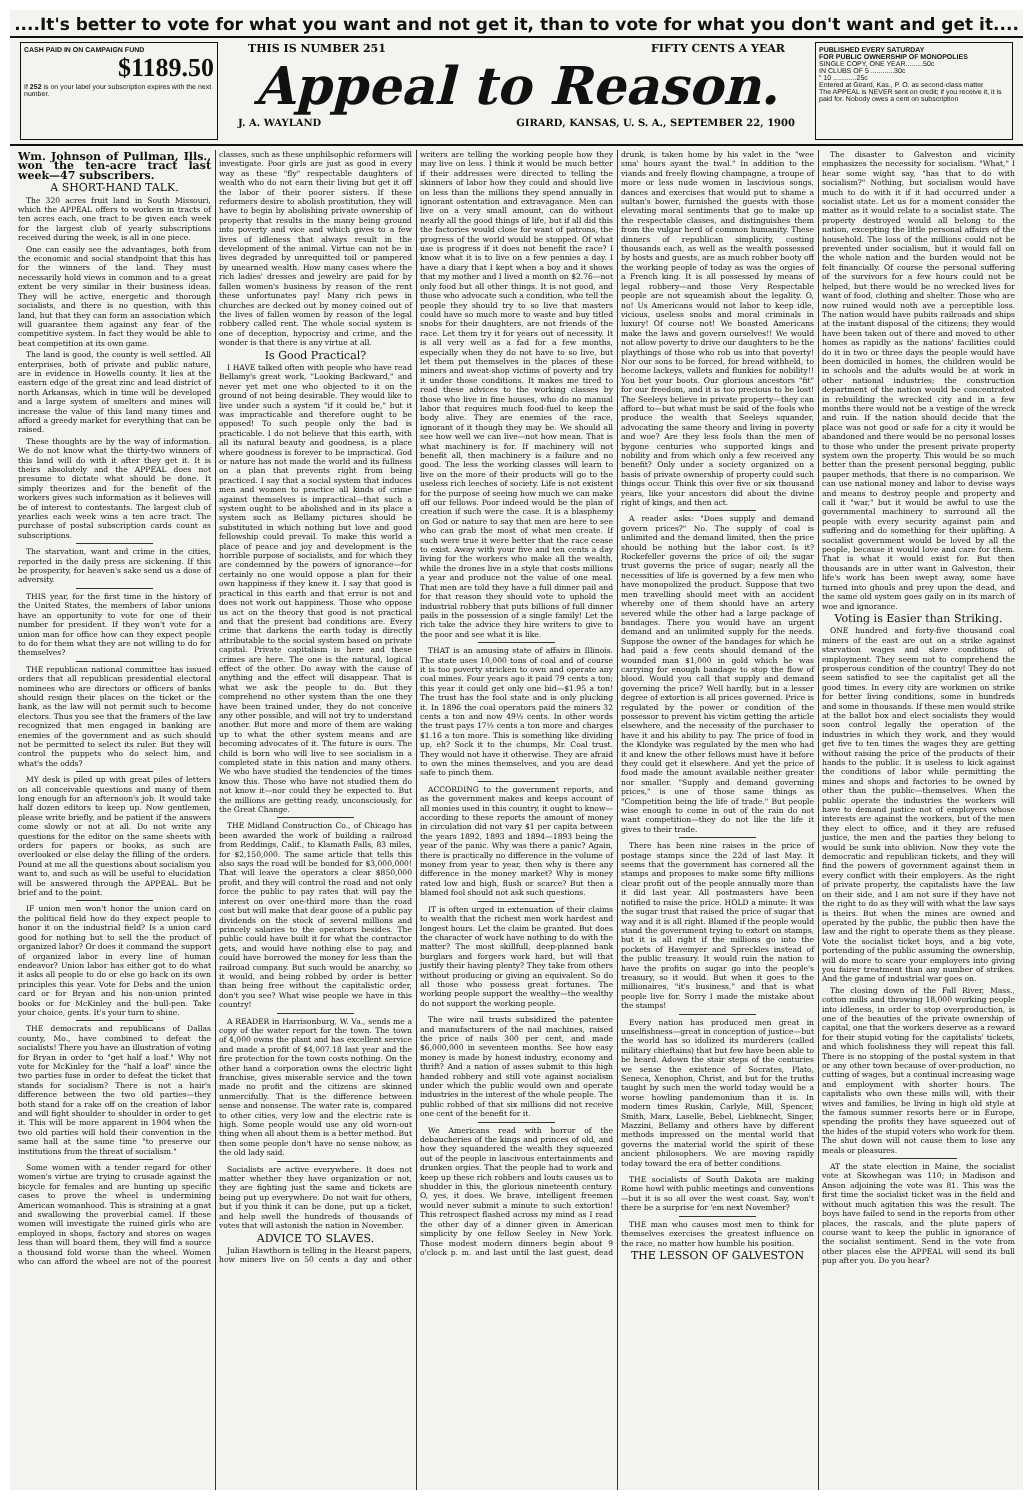....It's better to vote for what you want and not get it, than to vote for what you don't want and get it....
CASH PAID IN ON CAMPAIGN FUND
$1189.50
If 252 is on your label your subscription expires with the next number.
THIS IS NUMBER 251 FIFTY CENTS A YEAR
Appeal to Reason.
J. A. WAYLAND GIRARD, KANSAS, U. S. A., SEPTEMBER 22, 1900
PUBLISHED EVERY SATURDAY
FOR PUBLIC OWNERSHIP OF MONOPOLIES
SINGLE COPY, ONE YEAR.........50c
IN CLUBS OF 5 ............30c
" 10 ............25c
Entered at Girard, Kas., P. O. as second-class matter
The APPEAL is NEVER sent on credit; if you receive it, it is paid for. Nobody owes a cent on subscription
Wm. Johnson of Pullman, Ills., won the ten-acre tract last week—47 subscribers.
A SHORT-HAND TALK.
The 320 acres fruit land in South Missouri, which the APPEAL offers to workers in tracts of ten acres each, one tract to be given each week for the largest club of yearly subscriptions received during the week, is all in one piece.
One can easily see the advantages, both from the economic and social standpoint that this has for the winners of the land. They must necessarily hold views in common and to a great extent be very similar in their business ideas. They will be active, energetic and thorough socialists, and there is no question, with this land, but that they can form an association which will guarantee them against any fear of the competitive system. In fact they would be able to beat competition at its own game.
The land is good, the county is well settled. All enterprises, both of private and public nature, are in evidence in Howells county. It lies at the eastern edge of the great zinc and lead district of north Arkansas, which in time will be developed and a large system of smelters and mines will increase the value of this land many times and afford a greedy market for everything that can be raised.
These thoughts are by the way of information. We do not know what the thirty-two winners of this land will do with it after they get it. It is theirs absolutely and the APPEAL does not presume to dictate what should be done. It simply theorizes and for the benefit of the workers gives such information as it believes will be of interest to contestants. The largest club of yearlies each week wins a ten acre tract. The purchase of postal subscription cards count as subscriptions.
The starvation, want and crime in the cities, reported in the daily press are sickening. If this be prosperity, for heaven's sake send us a dose of adversity.
THIS year, for the first time in the history of the United States, the members of labor unions have an opportunity to vote for one of their number for president. If they won't vote for a union man for office how can they expect people to do for them what they are not willing to do for themselves?
THE republican national committee has issued orders that all republican presidential electoral nominees who are directors or officers of banks should resign their places on the ticket or the bank, as the law will not permit such to become electors. Thus you see that the framers of the law recognized that men engaged in banking are enemies of the government and as such should not be permitted to select its ruler. But they will control the puppets who do select him, and what's the odds?
MY desk is piled up with great piles of letters on all conceivable questions and many of them long enough for an afternoon's job. It would take half dozen editors to keep up. Now gentlemen, please write briefly, and be patient if the answers come slowly or not at all. Do not write any questions for the editor on the same sheets with orders for papers or books, as such are overlooked or else delay the filling of the orders. Pound at me all the questions about socialism you want to, and such as will be useful to elucidation will be answered through the APPEAL. But be brief and to the point.
IF union men won't honor the union card on the political field how do they expect people to honor it on the industrial field? Is a union card good for nothing but to sell the the product of organized labor? Or does it command the support of organized labor in every line of human endeavor? Union labor has either got to do what it asks all people to do or else go back on its own principles this year. Vote for Debs and the union card or for Bryan and his non-union printed books or for McKinley and the bull-pen. Take your choice, gents. It's your turn to shine.
THE democrats and republicans of Dallas county, Mo., have combined to defeat the socialists! There you have an illustration of voting for Bryan in order to "get half a loaf." Why not vote for McKinley for the "half a loaf" since the two parties fuse in order to defeat the ticket that stands for socialism? There is not a hair's difference between the two old parties—they both stand for a rake off on the creation of labor and will fight shoulder to shoulder in order to get it. This will be more apparent in 1904 when the two old parties will hold their convention in the same hall at the same time "to preserve our institutions from the threat of socialism."
Some women with a tender regard for other women's virtue are trying to crusade against the bicycle for females and are hunting up specific cases to prove the wheel is undermining American womanhood. This is straining at a gnat and swallowing the proverbial camel. If these women will investigate the ruined girls who are employed in shops, factory and stores on wages less than will board them, they will find a source a thousand fold worse than the wheel. Women who can afford the wheel are not of the poorest classes, such as these unphilsophic reformers will investigate. Poor girls are just as good in every way as these "fly" respectable daughters of wealth who do not earn their living but get it off the labor of their poorer sisters. If these reformers desire to abolish prostitution, they will have to begin by abolishing private ownership of property that results in the many being ground into poverty and vice and which gives to a few lives of idleness that always result in the development of the animal. Virtue can not be in lives degraded by unrequitted toil or pampered by unearned wealth. How many cases where the rich ladies' dresses and jewelry are paid for by fallen women's business by reason of the rent these unfortunates pay! Many rich pews in churches are decked out by money coined out of the lives of fallen women by reason of the legal robbery called rent. The whole social system is one of deception, hypocrisy and crime, and the wonder is that there is any virtue at all.
Is Good Practical?
I HAVE talked often with people who have read Bellamy's great work, "Looking Backward," and never yet met one who objected to it on the ground of not being desirable. They would like to live under such a system "if it could be," but it was impracticable and therefore ought to be opposed! To such people only the bad is practicable. I do not believe that this earth, with all its natural beauty and goodness, is a place where goodness is forever to be impractical. God or nature has not made the world and its fullness on a plan that prevents right from being practiced. I say that a social system that induces men and women to practice all kinds of crime against themselves is impractical—that such a system ought to be abolished and in its place a system such as Bellamy pictures should be substituted in which nothing but love and good fellowship could prevail. To make this world a place of peace and joy and development is the horrible purpose of socialists, and for which they are condemned by the powers of ignorance—for certainly no one would oppose a plan for their own happiness if they knew it. I say that good is practical in this earth and that error is not and does not work out happiness. Those who oppose us act on the theory that good is not practical and that the present bad conditions are. Every crime that darkens the earth today is directly attributable to the social system based on private capital. Private capitalism is here and these crimes are here. The one is the natural, logical effect of the other. Do away with the cause of anything and the effect will disappear. That is what we ask the people to do. But they comprehend no other system than the one they have been trained under, they do not conceive any other possible, and will not try to understand another. But more and more of them are waking up to what the other system means and are becoming advocates of it. The future is ours. The child is born who will live to see socialism in a completed state in this nation and many others. We who have studied the tendencies of the times know this. Those who have not studied them do not know it—nor could they be expected to. But the millions are getting ready, unconsciously, for the Great Change.
THE Midland Construction Co., of Chicago has been awarded the work of building a railroad from Reddings, Calif., to Klamath Falls, 83 miles, for $2,150,000. The same article that tells this also says the road will be bonded for $3,000,000! That will leave the operators a clear $850,000 profit, and they will control the road and not only force the public to pay rates that will pay the interest on over one-third more than the road cost but will make that dear goose of a public pay dividends on the stock of several millions and princely salaries to the operators besides. The public could have built it for what the contractor gets, and would have nothing else to pay, and could have borrowed the money for less than the railroad company. But such would be anarchy, so it would, and being robbed by order is better than being free without the capitalistic order, don't you see? What wise people we have in this country!
A READER in Harrisonburg, W. Va., sends me a copy of the water report for the town. The town of 4,000 owns the plant and has excellent service and made a profit of $4,007.18 last year and the fire protection for the town costs nothing. On the other hand a corporation owns the electric light franchise, gives miserable service and the town made no profit and the citizens are skinned unmercifully. That is the difference between sense and nonsense. The water rate is, compared to other cities, very low and the electric rate is high. Some people would use any old worn-out thing when all about them is a better method. But then some people don't have no sense nohow, as the old lady said.
Socialists are active everywhere. It does not matter whether they have organization or not, they are fighting just the same and tickets are being put up everywhere. Do not wait for others, but if you think it can be done, put up a ticket, and help swell the hundreds of thousands of votes that will astonish the nation in November.
ADVICE TO SLAVES.
Julian Hawthorn is telling in the Hearst papers, how miners live on 50 cents a day and other writers are telling the working people how they may live on less. I think it would be much better if their addresses were directed to telling the skinners of labor how they could and should live on less than the millions they spend annually in ignorant ostentation and extravagance. Men can live on a very small amount, can do without nearly all the good things of life, but if all did this the factories would close for want of patrons, the progress of the world would be stopped. Of what use is progress if it does not benefit the race? I know what it is to live on a few pennies a day. I have a diary that I kept when a boy and it shows that my mother and I lived a month on $2.76—not only food but all other things. It is not good, and those who advocate such a condition, who tell the people they should try to so live that masters could have so much more to waste and buy titled snobs for their daughters, are not friends of the race. Let them try it for years out of necessity. It is all very well as a fad for a few months, especially when they do not have to so live, but let them put themselves in the places of these miners and sweat-shop victims of poverty and try it under those conditions. It makes me tired to read these advices to the working classes by those who live in fine houses, who do no manual labor that requires much food-fuel to keep the body alive. They are enemies of the race, ignorant of it though they may be. We should all see how well we can live—not how mean. That is what machinery is for. If machinery will not benefit all, then machinery is a failure and no good. The less the working classes will learn to live on the more of their products will go to the useless rich leeches of society. Life is not existent for the purpose of seeing how much we can make off our fellows. Poor indeed would be the plan of creation if such were the case. It is a blasphemy on God or nature to say that men are here to see who can grab the most of what men create. If such were true it were better that the race cease to exist. Away with your five and ten cents a day living for the workers who make all the wealth, while the drones live in a style that costs millions a year and produce not the value of one meal. That men are told they have a full dinner pail and for that reason they should vote to uphold the industrial robbery that puts billions of full dinner pails in the possession of a single family! Let the rich take the advice they hire writers to give to the poor and see what it is like.
THAT is an amusing state of affairs in Illinois. The state uses 10,000 tons of coal and of course it is too poverty stricken to own and operate any coal mines. Four years ago it paid 79 cents a ton; this year it could get only one bid—$1.95 a ton! The trust has the fool state and is only plucking it. In 1896 the coal operators paid the miners 32 cents a ton and now 49½ cents. In other words the trust pays 17½ cents a ton more and charges $1.16 a ton more. This is something like dividing up, eh? Sock it to the chumps, Mr. Coal trust. They would not have it otherwise. They are afraid to own the mines themselves, and you are dead safe to pinch them.
ACCORDING to the government reports, and as the government makes and keeps account of all monies used in this country, it ought to know—according to these reports the amount of money in circulation did not vary $1 per capita between the years 1892, 1893 and 1894—1893 being the year of the panic. Why was there a panic? Again, there is practically no difference in the volume of money from year to year, then why is there any difference in the money market? Why is money rated low and high, flush or scarce? But then a blamed fool should not ask such questions.
IT is often urged in extenuation of their claims to wealth that the richest men work hardest and longest hours. Let the claim be granted. But does the character of work have nothing to do with the matter? The most skillfull, deep-planned bank burglars and forgers work hard, but will that justify their having plenty? They take from others without producing or giving an equivalent. So do all those who possess great fortunes. The working people support the wealthy—the wealthy do not support the working people.
The wire nail trusts subsidized the patentee and manufacturers of the nail machines, raised the price of nails 300 per cent, and made $6,000,000 in seventeen months. See how easy money is made by honest industry, economy and thrift? And a nation of asses submit to this high handed robbery and still vote against socialism under which the public would own and operate industries in the interest of the whole people. The public robbed of that six millions did not receive one cent of the benefit for it.
We Americans read with horror of the debaucheries of the kings and princes of old, and how they squandered the wealth they squeezed out of the people in lascivous entertainments and drunken orgies. That the people had to work and keep up these rich robbers and louts causes us to shudder in this, the glorious nineteenth century. O, yes, it does. We brave, intelligent freemen would never submit a minute to such extortion! This retrospect flashed across my mind as I read the other day of a dinner given in American simplicity by one fellow Seeley in New York. Those modest modern dinners begin about 9 o'clock p. m. and last until the last guest, dead drunk, is taken home by his valet in the "wee sma' hours ayant the twal." In addition to the viands and freely flowing champagne, a troupe of more or less nude women in lascivious songs, dances and exercises that would put to shame a sultan's bower, furnished the guests with those elevating moral sentiments that go to make up the respectable classes, and distinguishes them from the vulgar herd of common humanity. These dinners of republican simplicity, costing thousands each, as well as the wealth possessed by hosts and guests, are as much robber booty off the working people of today as was the orgies of a French king. It is all possessed by means of legal robbery—and those Very Respectable people are not squeamish about the legality. O, no! Us Americans would not labor to keep idle, vicious, useless snobs and moral criminals in luxury! Of course not! We boasted Americans make the laws and govern ourselves!! We would not allow poverty to drive our daughters to be the playthings of those who rob us into that poverty! Nor our sons to be forced, for bread withheld, to become lackeys, vallets and flunkies for nobility!! You bet your boots. Our glorious ancestors "fit" for our freedom, and it is too precious to be lost! The Seeleys believe in private property—they can afford to—but what must be said of the fools who produce the wealth that Seeleys squander, advocating the same theory and living in poverty and woe? Are they less fools than the men of bygone centuries who supported kings and nobility and from which only a few received any benefit? Only under a society organized on a basis of private ownership of property could such things occur. Think this over five or six thousand years, like your ancestors did about the divine right of kings, and then act.
A reader asks: "Does supply and demand govern prices?" No. The supply of coal is unlimited and the demand limited, then the price should be nothing but the labor cost. Is it? Rockefeller governs the price of oil; the sugar trust governs the price of sugar; nearly all the necessities of life is governed by a few men who have monopolized the product. Suppose that two men travelling should meet with an accident whereby one of them should have an artery severed while the other had a large package of bandages. There you would have an urgent demand and an unlimited supply for the needs. Suppose the owner of the bandages for which he had paid a few cents should demand of the wounded man $1,000 in gold which he was carrying for enough bandage to stop the flow of blood. Would you call that supply and demand governing the price? Well hardly, but in a lesser degree of extortion is all prices governed. Price is regulated by the power or condition of the possessor to prevent his victim getting the article elsewhere, and the necessity of the purchaser to have it and his ability to pay. The price of food in the Klondyke was regulated by the men who had it and knew the other fellows must have it before they could get it elsewhere. And yet the price of food made the amount available neither greater nor smaller. "Supply and demand governing prices," is one of those same things as "Competition being the life of trade." But people wise enough to come in out of the rain do not want competition—they do not like the life it gives to their trade.
There has been nine raises in the price of postage stamps since the 22d of last May. It seems that the government has cornered all the stamps and proposes to make some fifty millions clear profit out of the people annually more than it did last year. All postmasters have been notified to raise the price. HOLD a minute: It was the sugar trust that raised the price of sugar that way and it is all right. Blamed if the people would stand the government trying to extort on stamps, but it is all right if the millions go into the pockets of Havemyer and Spreckles instead of the public treasury. It would ruin the nation to have the profits on sugar go into the people's treasury, so it would. But when it goes to the millionaires, "it's business," and that is what people live for. Sorry I made the mistake about the stamps!
Every nation has produced men great in unselfishness—great in conception of justice—but the world has so idolized its murderers (called military chieftains) that but few have been able to be heard. Adown the stair steps of the centuries we sense the existence of Socrates, Plato, Seneca, Xenophon, Christ, and but for the truths taught by such men the world today would be a worse howling pandemonium than it is. In modern times Ruskin, Carlyle, Mill, Spencer, Smith, Marx, Laselle, Bebel, Liebknecht, Singer, Mazzini, Bellamy and others have by different methods impressed on the mental world that governs the material world the spirit of these ancient philosophers. We are moving rapidly today toward the era of better conditions.
THE socialists of South Dakota are making Rome howl with public meetings and conventions—but it is so all over the west coast. Say, won't there be a surprise for 'em next November?
THE man who causes most men to think for themselves exercises the greatest influence on the race, no matter how humble his position.
THE LESSON OF GALVESTON
The disaster to Galveston and vicinity emphasizes the necessity for socialism. "What," I hear some wight say, "has that to do with socialism?" Nothing, but socialism would have much to do with it if it had occurred under a socialist state. Let us for a moment consider the matter as it would relate to a socialist state. The property destroyed would all belong to the nation, excepting the little personal affairs of the household. The loss of the millions could not be prevented under socialism, but it would fall on the whole nation and the burden would not be felt financially. Of course the personal suffering of the survivors for a few hours could not be helped, but there would be no wrecked lives for want of food, clothing and shelter. Those who are now ruined would noth ave a perceptible loss. The nation would have pubits railroads and ships at the instant disposal of the citizens; they would have been taken out of there and moved to other homes as rapidly as the nations' facilities could do it in two or three days the people would have been domiciled in homes, the children would be in schools and the adults would be at work in other national industries; the construction department of the nation would be concentrated in rebuilding the wrecked city and in a few months there would not be a vestige of the wreck and ruin. If the nation should decide that the place was not good or safe for a city it would be abandoned and there would be no personal losses to those who under the present private property system own the property. This would be so much better than the present personal begging, public pauper methods, that there is no comparison. We can use national money and labor to devise ways and means to destroy people and property and call it "war," but it would be awful to use the governmental machinery to surround all the people with every security against pain and suffering and do something for their uplifting. A socialist government would be loved by all the people, because it would love and care for them. That is what it would exist for. But then thousands are in utter want in Galveston, their life's work has been swept away, some have turned into ghouls and prey upon the dead, and the same old system goes gaily on in its march of woe and ignorance.
Voting is Easier than Striking.
ONE hundred and forty-five thousand coal miners of the east are out on a strike against starvation wages and slave conditions of employment. They seem not to comprehend the prosperous condition of the country! They do not seem satisfied to see the capitalist get all the good times. In every city are workmen on strike for better living conditions, some in hundreds and some in thousands. If these men would strike at the ballot box and elect socialists they would soon control legally the operation of the industries in which they work, and they would get five to ten times the wages they are getting without raising the price of the products of their hands to the public. It is useless to kick against the conditions of labor while permitting the mines and shops and factories to be owned by other than the public—themselves. When the public operate the industries the workers will have to demand justice not of employers whose interests are against the workers, but of the men they elect to office, and it they are refused justice, the men and the parties they belong to would be sunk into oblivion. Now they vote the democratic and republican tickets, and they will find the powers of government against them in every conflict with their employers. As the right of private property, the capitalists have the law on their side, and I am not sure if they have not the right to do as they will with what the law says is theirs. But when the mines are owned and operated by the public, the public then have the law and the right to operate them as they please. Vote the socialist ticket boys, and a big vote, portending of the public assuming the ownership, will do more to scare your employers into giving you fairer treatment than any number of strikes. And the game of industrial war goes on.
The closing down of the Fall River, Mass., cotton mills and throwing 18,000 working people into idleness, in order to stop overproduction, is one of the beauties of the private ownership of capital, one that the workers deserve as a reward for their stupid voting for the capitalists' tickets, and which foolishness they will repeat this fall. There is no stopping of the postal system in that or any other town because of over-production, no cutting of wages, but a continual increasing wage and employment with shorter hours. The capitalists who own these mills will, with their wives and families, be living in high old style at the famous summer resorts here or in Europe, spending the profits they have squeezed out of the hides of the stupid voters who work for them. The shut down will not cause them to lose any meals or pleasures.
AT the state election in Maine, the socialist vote at Skowhegan was 110; in Madison and Anson adjoining the vote was 81. This was the first time the socialist ticket was in the field and without much agitation this was the result. The boys have failed to send in the reports from other places, the rascals, and the plute papers of course want to keep the public in ignorance of the socialist sentiment. Send in the vote from other places else the APPEAL will send its bull pup after you. Do you hear?